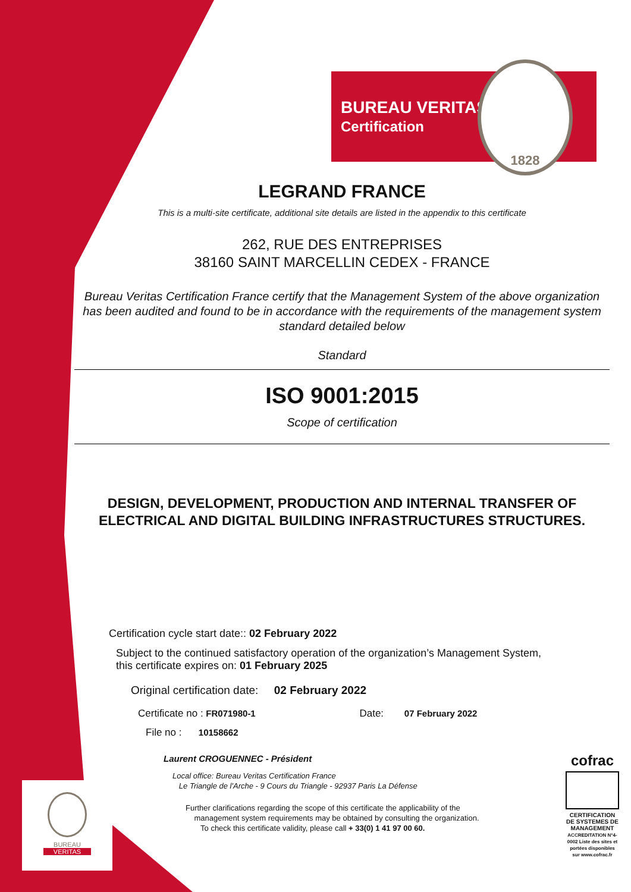BUREAU VERITAS
Certification
1828
LEGRAND FRANCE
This is a multi-site certificate, additional site details are listed in the appendix to this certificate
262, RUE DES ENTREPRISES
38160 SAINT MARCELLIN CEDEX - FRANCE
Bureau Veritas Certification France certify that the Management System of the above organization has been audited and found to be in accordance with the requirements of the management system standard detailed below
Standard
ISO 9001:2015
Scope of certification
DESIGN, DEVELOPMENT, PRODUCTION AND INTERNAL TRANSFER OF ELECTRICAL AND DIGITAL BUILDING INFRASTRUCTURES STRUCTURES.
Certification cycle start date:: 02 February 2022
Subject to the continued satisfactory operation of the organization’s Management System,
this certificate expires on: 01 February 2025
Original certification date: 02 February 2022
Certificate no : FR071980-1 Date: 07 February 2022
File no : 10158662
Laurent CROGUENNEC - Président
Local office: Bureau Veritas Certification France
Le Triangle de l'Arche - 9 Cours du Triangle - 92937 Paris La Défense
Further clarifications regarding the scope of this certificate the applicability of the
management system requirements may be obtained by consulting the organization.
To check this certificate validity, please call + 33(0) 1 41 97 00 60.
BUREAU
VERITAS
cofrac
CERTIFICATION DE SYSTEMES DE MANAGEMENT
ACCREDITATION N°4-0002 Liste des sites et portées disponibles sur www.cofrac.fr